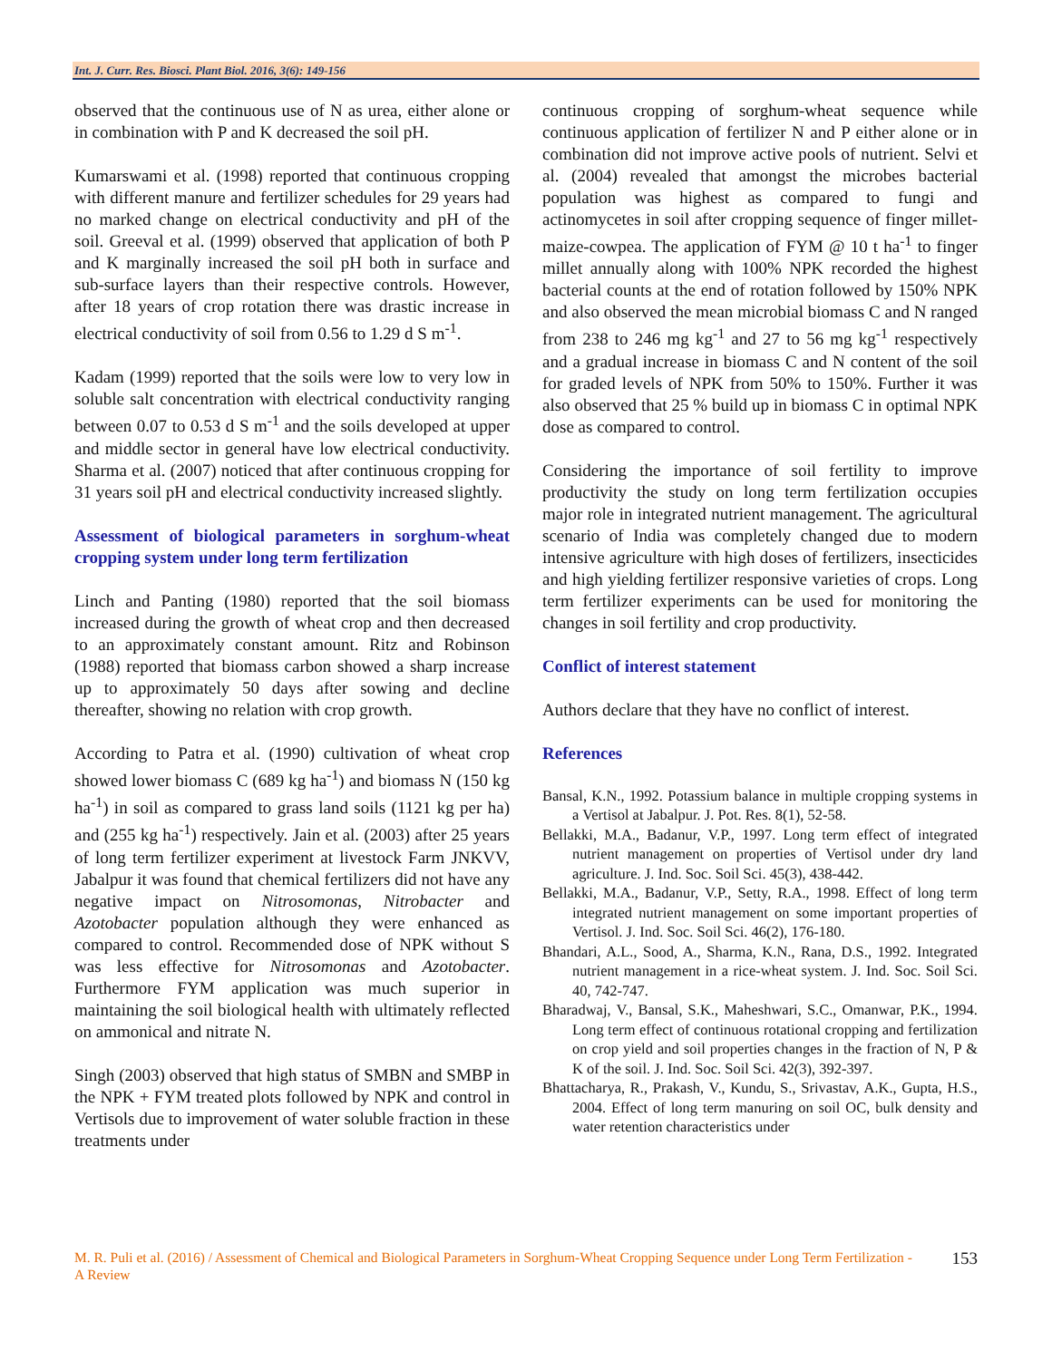Int. J. Curr. Res. Biosci. Plant Biol. 2016, 3(6): 149-156
observed that the continuous use of N as urea, either alone or in combination with P and K decreased the soil pH.
Kumarswami et al. (1998) reported that continuous cropping with different manure and fertilizer schedules for 29 years had no marked change on electrical conductivity and pH of the soil. Greeval et al. (1999) observed that application of both P and K marginally increased the soil pH both in surface and sub-surface layers than their respective controls. However, after 18 years of crop rotation there was drastic increase in electrical conductivity of soil from 0.56 to 1.29 d S m<sup>-1</sup>.
Kadam (1999) reported that the soils were low to very low in soluble salt concentration with electrical conductivity ranging between 0.07 to 0.53 d S m<sup>-1</sup> and the soils developed at upper and middle sector in general have low electrical conductivity. Sharma et al. (2007) noticed that after continuous cropping for 31 years soil pH and electrical conductivity increased slightly.
Assessment of biological parameters in sorghum-wheat cropping system under long term fertilization
Linch and Panting (1980) reported that the soil biomass increased during the growth of wheat crop and then decreased to an approximately constant amount. Ritz and Robinson (1988) reported that biomass carbon showed a sharp increase up to approximately 50 days after sowing and decline thereafter, showing no relation with crop growth.
According to Patra et al. (1990) cultivation of wheat crop showed lower biomass C (689 kg ha<sup>-1</sup>) and biomass N (150 kg ha<sup>-1</sup>) in soil as compared to grass land soils (1121 kg per ha) and (255 kg ha<sup>-1</sup>) respectively. Jain et al. (2003) after 25 years of long term fertilizer experiment at livestock Farm JNKVV, Jabalpur it was found that chemical fertilizers did not have any negative impact on Nitrosomonas, Nitrobacter and Azotobacter population although they were enhanced as compared to control. Recommended dose of NPK without S was less effective for Nitrosomonas and Azotobacter. Furthermore FYM application was much superior in maintaining the soil biological health with ultimately reflected on ammonical and nitrate N.
Singh (2003) observed that high status of SMBN and SMBP in the NPK + FYM treated plots followed by NPK and control in Vertisols due to improvement of water soluble fraction in these treatments under
continuous cropping of sorghum-wheat sequence while continuous application of fertilizer N and P either alone or in combination did not improve active pools of nutrient. Selvi et al. (2004) revealed that amongst the microbes bacterial population was highest as compared to fungi and actinomycetes in soil after cropping sequence of finger millet-maize-cowpea. The application of FYM @ 10 t ha<sup>-1</sup> to finger millet annually along with 100% NPK recorded the highest bacterial counts at the end of rotation followed by 150% NPK and also observed the mean microbial biomass C and N ranged from 238 to 246 mg kg<sup>-1</sup> and 27 to 56 mg kg<sup>-1</sup> respectively and a gradual increase in biomass C and N content of the soil for graded levels of NPK from 50% to 150%. Further it was also observed that 25 % build up in biomass C in optimal NPK dose as compared to control.
Considering the importance of soil fertility to improve productivity the study on long term fertilization occupies major role in integrated nutrient management. The agricultural scenario of India was completely changed due to modern intensive agriculture with high doses of fertilizers, insecticides and high yielding fertilizer responsive varieties of crops. Long term fertilizer experiments can be used for monitoring the changes in soil fertility and crop productivity.
Conflict of interest statement
Authors declare that they have no conflict of interest.
References
Bansal, K.N., 1992. Potassium balance in multiple cropping systems in a Vertisol at Jabalpur. J. Pot. Res. 8(1), 52-58.
Bellakki, M.A., Badanur, V.P., 1997. Long term effect of integrated nutrient management on properties of Vertisol under dry land agriculture. J. Ind. Soc. Soil Sci. 45(3), 438-442.
Bellakki, M.A., Badanur, V.P., Setty, R.A., 1998. Effect of long term integrated nutrient management on some important properties of Vertisol. J. Ind. Soc. Soil Sci. 46(2), 176-180.
Bhandari, A.L., Sood, A., Sharma, K.N., Rana, D.S., 1992. Integrated nutrient management in a rice-wheat system. J. Ind. Soc. Soil Sci. 40, 742-747.
Bharadwaj, V., Bansal, S.K., Maheshwari, S.C., Omanwar, P.K., 1994. Long term effect of continuous rotational cropping and fertilization on crop yield and soil properties changes in the fraction of N, P & K of the soil. J. Ind. Soc. Soil Sci. 42(3), 392-397.
Bhattacharya, R., Prakash, V., Kundu, S., Srivastav, A.K., Gupta, H.S., 2004. Effect of long term manuring on soil OC, bulk density and water retention characteristics under
M. R. Puli et al. (2016) / Assessment of Chemical and Biological Parameters in Sorghum-Wheat Cropping Sequence under Long Term Fertilization - A Review
153